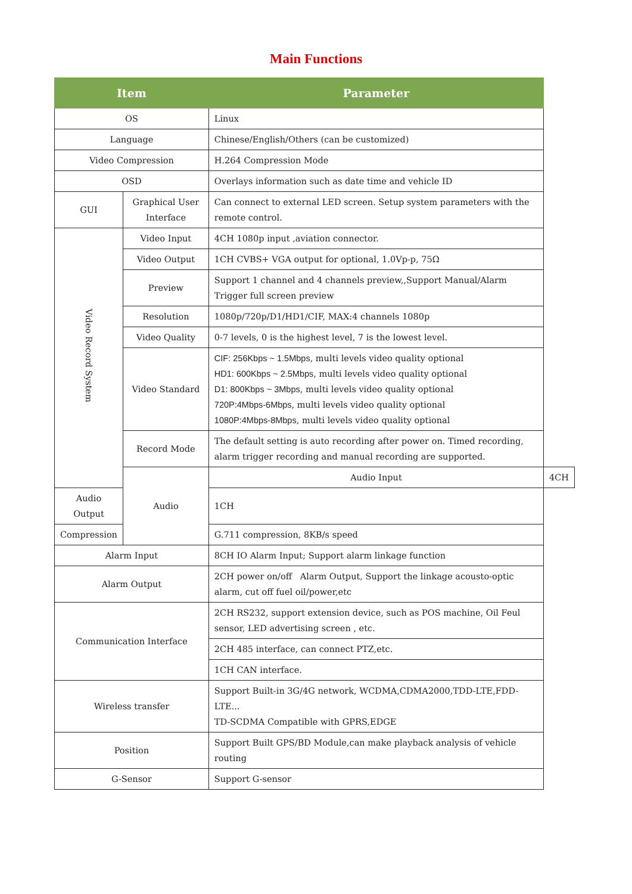Main Functions
| Item | | Parameter | |
| --- | --- | --- | --- |
| OS | | Linux | |
| Language | | Chinese/English/Others (can be customized) | |
| Video Compression | | H.264 Compression Mode | |
| OSD | | Overlays information such as date time and vehicle ID | |
| GUI | Graphical User Interface | Can connect to external LED screen. Setup system parameters with the remote control. | |
| Video Record System | Video Input | 4CH 1080p input ,aviation connector. | |
| | Video Output | 1CH CVBS+ VGA output for optional, 1.0Vp-p, 75Ω | |
| | Preview | Support 1 channel and 4 channels preview,,Support Manual/Alarm Trigger full screen preview | |
| | Resolution | 1080p/720p/D1/HD1/CIF, MAX:4 channels 1080p | |
| | Video Quality | 0-7 levels, 0 is the highest level, 7 is the lowest level. | |
| | Video Standard | CIF: 256Kbps ~ 1.5Mbps , multi levels video quality optional HD1: 600Kbps ~ 2.5Mbps , multi levels video quality optional D1: 800Kbps ~ 3Mbps , multi levels video quality optional 720P:4Mbps-6Mbps , multi levels video quality optional 1080P:4Mbps-8Mbps , multi levels video quality optional | |
| | Record Mode | The default setting is auto recording after power on. Timed recording, alarm trigger recording and manual recording are supported. | |
| | Audio | Audio Input | 4CH |
| Audio Output | | 1CH | |
| Compression | | G.711 compression, 8KB/s speed | |
| Alarm Input | | 8CH IO Alarm Input; Support alarm linkage function | |
| Alarm Output | | 2CH power on/off Alarm Output, Support the linkage acousto-optic alarm, cut off fuel oil/power,etc | |
| Communication Interface | | 2CH RS232, support extension device, such as POS machine, Oil Feul sensor, LED advertising screen , etc. | |
| | | 2CH 485 interface, can connect PTZ,etc. | |
| | | 1CH CAN interface. | |
| Wireless transfer | | Support Built-in 3G/4G network, WCDMA,CDMA2000,TDD-LTE,FDD-LTE... TD-SCDMA Compatible with GPRS,EDGE | |
| Position | | Support Built GPS/BD Module,can make playback analysis of vehicle routing | |
| G-Sensor | | Support G-sensor | |